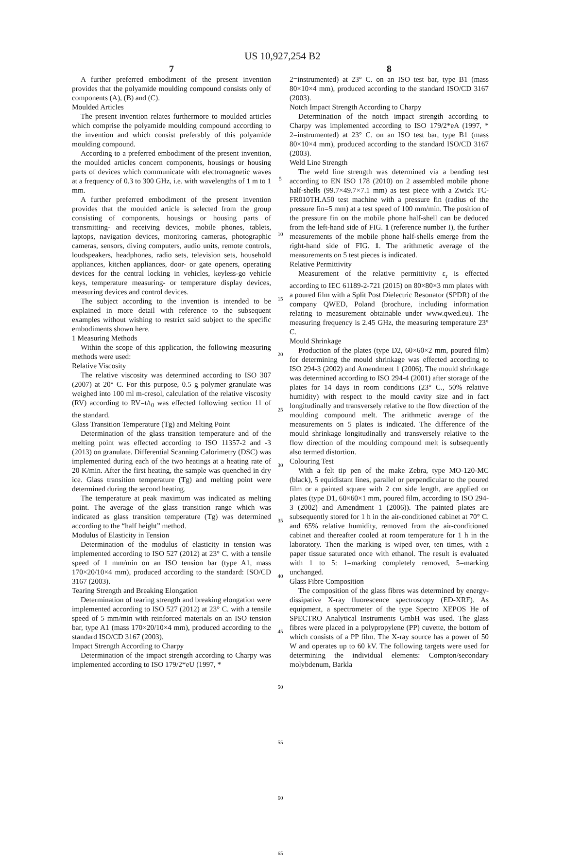US 10,927,254 B2
7
A further preferred embodiment of the present invention provides that the polyamide moulding compound consists only of components (A), (B) and (C).
Moulded Articles
The present invention relates furthermore to moulded articles which comprise the polyamide moulding compound according to the invention and which consist preferably of this polyamide moulding compound.
According to a preferred embodiment of the present invention, the moulded articles concern components, housings or housing parts of devices which communicate with electromagnetic waves at a frequency of 0.3 to 300 GHz, i.e. with wavelengths of 1 m to 1 mm.
A further preferred embodiment of the present invention provides that the moulded article is selected from the group consisting of components, housings or housing parts of transmitting- and receiving devices, mobile phones, tablets, laptops, navigation devices, monitoring cameras, photographic cameras, sensors, diving computers, audio units, remote controls, loudspeakers, headphones, radio sets, television sets, household appliances, kitchen appliances, door- or gate openers, operating devices for the central locking in vehicles, keyless-go vehicle keys, temperature measuring- or temperature display devices, measuring devices and control devices.
The subject according to the invention is intended to be explained in more detail with reference to the subsequent examples without wishing to restrict said subject to the specific embodiments shown here.
1 Measuring Methods
Within the scope of this application, the following measuring methods were used:
Relative Viscosity
The relative viscosity was determined according to ISO 307 (2007) at 20° C. For this purpose, 0.5 g polymer granulate was weighed into 100 ml m-cresol, calculation of the relative viscosity (RV) according to RV=t/t<sub>0</sub> was effected following section 11 of the standard.
Glass Transition Temperature (Tg) and Melting Point
Determination of the glass transition temperature and of the melting point was effected according to ISO 11357-2 and -3 (2013) on granulate. Differential Scanning Calorimetry (DSC) was implemented during each of the two heatings at a heating rate of 20 K/min. After the first heating, the sample was quenched in dry ice. Glass transition temperature (Tg) and melting point were determined during the second heating.
The temperature at peak maximum was indicated as melting point. The average of the glass transition range which was indicated as glass transition temperature (Tg) was determined according to the “half height” method.
Modulus of Elasticity in Tension
Determination of the modulus of elasticity in tension was implemented according to ISO 527 (2012) at 23° C. with a tensile speed of 1 mm/min on an ISO tension bar (type A1, mass 170×20/10×4 mm), produced according to the standard: ISO/CD 3167 (2003).
Tearing Strength and Breaking Elongation
Determination of tearing strength and breaking elongation were implemented according to ISO 527 (2012) at 23° C. with a tensile speed of 5 mm/min with reinforced materials on an ISO tension bar, type A1 (mass 170×20/10×4 mm), produced according to the standard ISO/CD 3167 (2003).
Impact Strength According to Charpy
Determination of the impact strength according to Charpy was implemented according to ISO 179/2*eU (1997, *
5
10
15
20
25
30
35
40
45
50
55
60
65
8
2=instrumented) at 23° C. on an ISO test bar, type B1 (mass 80×10×4 mm), produced according to the standard ISO/CD 3167 (2003).
Notch Impact Strength According to Charpy
Determination of the notch impact strength according to Charpy was implemented according to ISO 179/2*eA (1997, * 2=instrumented) at 23° C. on an ISO test bar, type B1 (mass 80×10×4 mm), produced according to the standard ISO/CD 3167 (2003).
Weld Line Strength
The weld line strength was determined via a bending test according to EN ISO 178 (2010) on 2 assembled mobile phone half-shells (99.7×49.7×7.1 mm) as test piece with a Zwick TC-FR010TH.A50 test machine with a pressure fin (radius of the pressure fin=5 mm) at a test speed of 100 mm/min. The position of the pressure fin on the mobile phone half-shell can be deduced from the left-hand side of FIG. 1 (reference number I), the further measurements of the mobile phone half-shells emerge from the right-hand side of FIG. 1. The arithmetic average of the measurements on 5 test pieces is indicated.
Relative Permittivity
Measurement of the relative permittivity ε<sub>r</sub> is effected according to IEC 61189-2-721 (2015) on 80×80×3 mm plates with a poured film with a Split Post Dielectric Resonator (SPDR) of the company QWED, Poland (brochure, including information relating to measurement obtainable under www.qwed.eu). The measuring frequency is 2.45 GHz, the measuring temperature 23° C.
Mould Shrinkage
Production of the plates (type D2, 60×60×2 mm, poured film) for determining the mould shrinkage was effected according to ISO 294-3 (2002) and Amendment 1 (2006). The mould shrinkage was determined according to ISO 294-4 (2001) after storage of the plates for 14 days in room conditions (23° C., 50% relative humidity) with respect to the mould cavity size and in fact longitudinally and transversely relative to the flow direction of the moulding compound melt. The arithmetic average of the measurements on 5 plates is indicated. The difference of the mould shrinkage longitudinally and transversely relative to the flow direction of the moulding compound melt is subsequently also termed distortion.
Colouring Test
With a felt tip pen of the make Zebra, type MO-120-MC (black), 5 equidistant lines, parallel or perpendicular to the poured film or a painted square with 2 cm side length, are applied on plates (type D1, 60×60×1 mm, poured film, according to ISO 294-3 (2002) and Amendment 1 (2006)). The painted plates are subsequently stored for 1 h in the air-conditioned cabinet at 70° C. and 65% relative humidity, removed from the air-conditioned cabinet and thereafter cooled at room temperature for 1 h in the laboratory. Then the marking is wiped over, ten times, with a paper tissue saturated once with ethanol. The result is evaluated with 1 to 5: 1=marking completely removed, 5=marking unchanged.
Glass Fibre Composition
The composition of the glass fibres was determined by energy-dissipative X-ray fluorescence spectroscopy (ED-XRF). As equipment, a spectrometer of the type Spectro XEPOS He of SPECTRO Analytical Instruments GmbH was used. The glass fibres were placed in a polypropylene (PP) cuvette, the bottom of which consists of a PP film. The X-ray source has a power of 50 W and operates up to 60 kV. The following targets were used for determining the individual elements: Compton/secondary molybdenum, Barkla